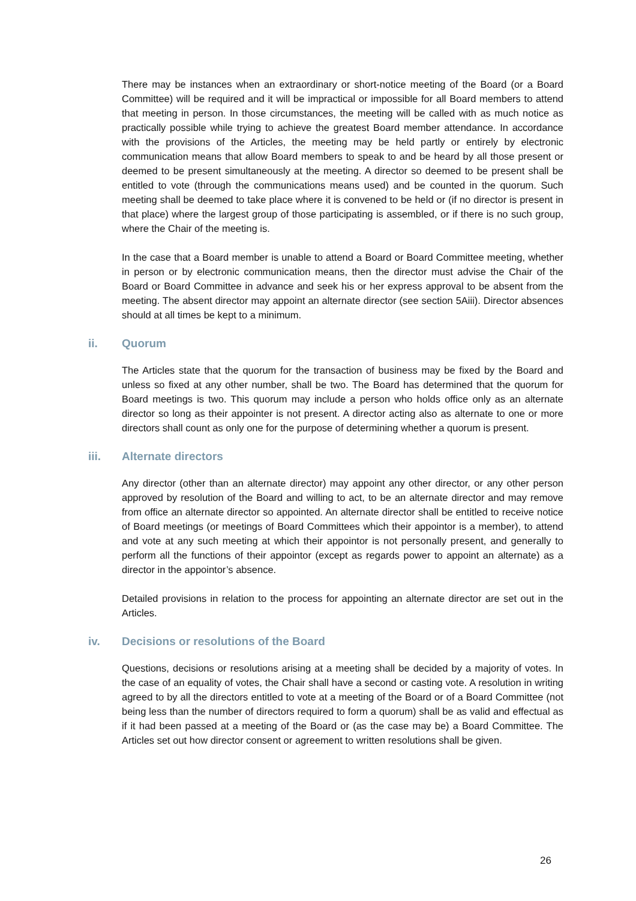There may be instances when an extraordinary or short-notice meeting of the Board (or a Board Committee) will be required and it will be impractical or impossible for all Board members to attend that meeting in person. In those circumstances, the meeting will be called with as much notice as practically possible while trying to achieve the greatest Board member attendance. In accordance with the provisions of the Articles, the meeting may be held partly or entirely by electronic communication means that allow Board members to speak to and be heard by all those present or deemed to be present simultaneously at the meeting. A director so deemed to be present shall be entitled to vote (through the communications means used) and be counted in the quorum. Such meeting shall be deemed to take place where it is convened to be held or (if no director is present in that place) where the largest group of those participating is assembled, or if there is no such group, where the Chair of the meeting is.
In the case that a Board member is unable to attend a Board or Board Committee meeting, whether in person or by electronic communication means, then the director must advise the Chair of the Board or Board Committee in advance and seek his or her express approval to be absent from the meeting. The absent director may appoint an alternate director (see section 5Aiii). Director absences should at all times be kept to a minimum.
ii. Quorum
The Articles state that the quorum for the transaction of business may be fixed by the Board and unless so fixed at any other number, shall be two. The Board has determined that the quorum for Board meetings is two. This quorum may include a person who holds office only as an alternate director so long as their appointer is not present. A director acting also as alternate to one or more directors shall count as only one for the purpose of determining whether a quorum is present.
iii. Alternate directors
Any director (other than an alternate director) may appoint any other director, or any other person approved by resolution of the Board and willing to act, to be an alternate director and may remove from office an alternate director so appointed. An alternate director shall be entitled to receive notice of Board meetings (or meetings of Board Committees which their appointor is a member), to attend and vote at any such meeting at which their appointor is not personally present, and generally to perform all the functions of their appointor (except as regards power to appoint an alternate) as a director in the appointor’s absence.
Detailed provisions in relation to the process for appointing an alternate director are set out in the Articles.
iv. Decisions or resolutions of the Board
Questions, decisions or resolutions arising at a meeting shall be decided by a majority of votes. In the case of an equality of votes, the Chair shall have a second or casting vote. A resolution in writing agreed to by all the directors entitled to vote at a meeting of the Board or of a Board Committee (not being less than the number of directors required to form a quorum) shall be as valid and effectual as if it had been passed at a meeting of the Board or (as the case may be) a Board Committee. The Articles set out how director consent or agreement to written resolutions shall be given.
26